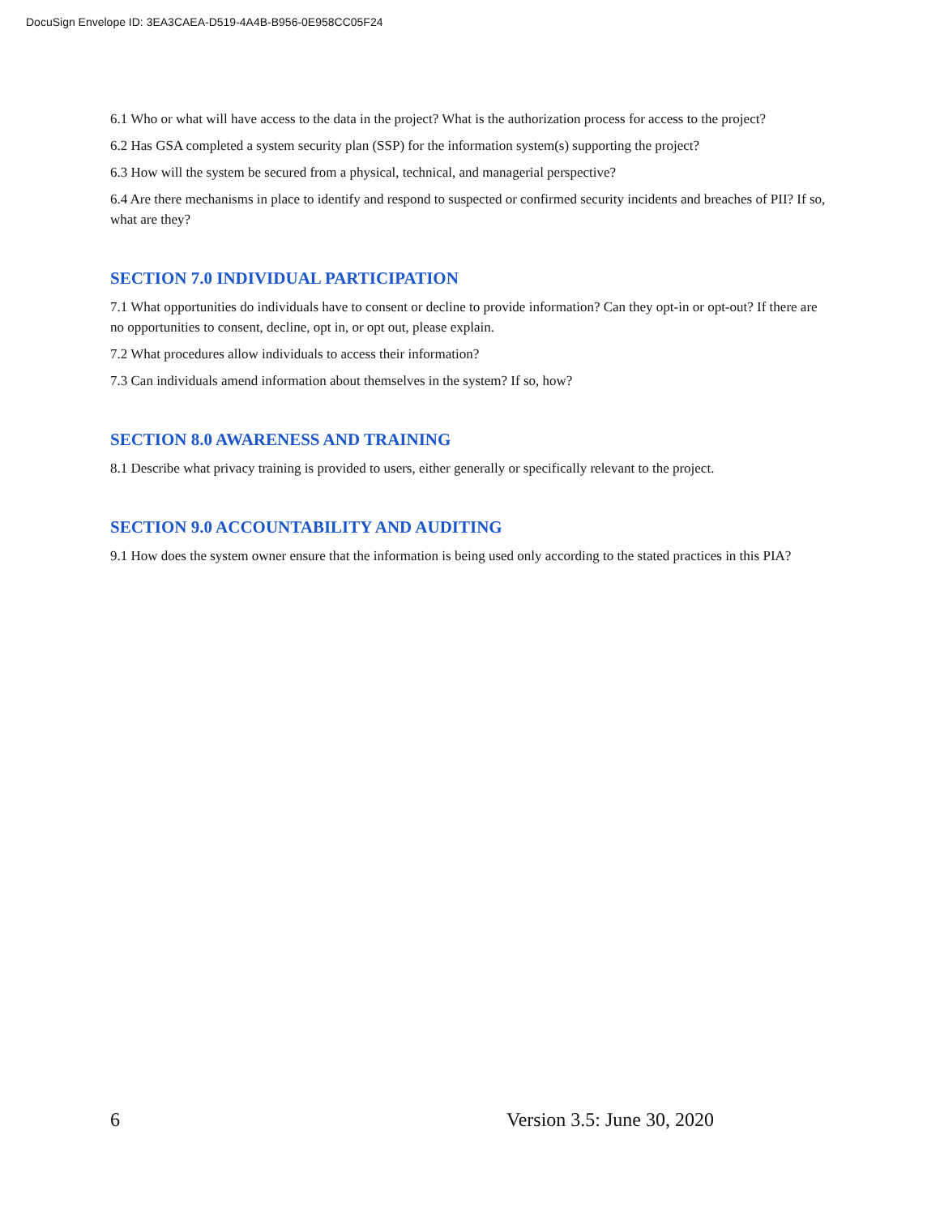DocuSign Envelope ID: 3EA3CAEA-D519-4A4B-B956-0E958CC05F24
6.1 Who or what will have access to the data in the project? What is the authorization process for access to the project?
6.2 Has GSA completed a system security plan (SSP) for the information system(s) supporting the project?
6.3 How will the system be secured from a physical, technical, and managerial perspective?
6.4 Are there mechanisms in place to identify and respond to suspected or confirmed security incidents and breaches of PII? If so, what are they?
SECTION 7.0 INDIVIDUAL PARTICIPATION
7.1 What opportunities do individuals have to consent or decline to provide information? Can they opt-in or opt-out? If there are no opportunities to consent, decline, opt in, or opt out, please explain.
7.2 What procedures allow individuals to access their information?
7.3 Can individuals amend information about themselves in the system? If so, how?
SECTION 8.0 AWARENESS AND TRAINING
8.1 Describe what privacy training is provided to users, either generally or specifically relevant to the project.
SECTION 9.0 ACCOUNTABILITY AND AUDITING
9.1 How does the system owner ensure that the information is being used only according to the stated practices in this PIA?
6 Version 3.5: June 30, 2020